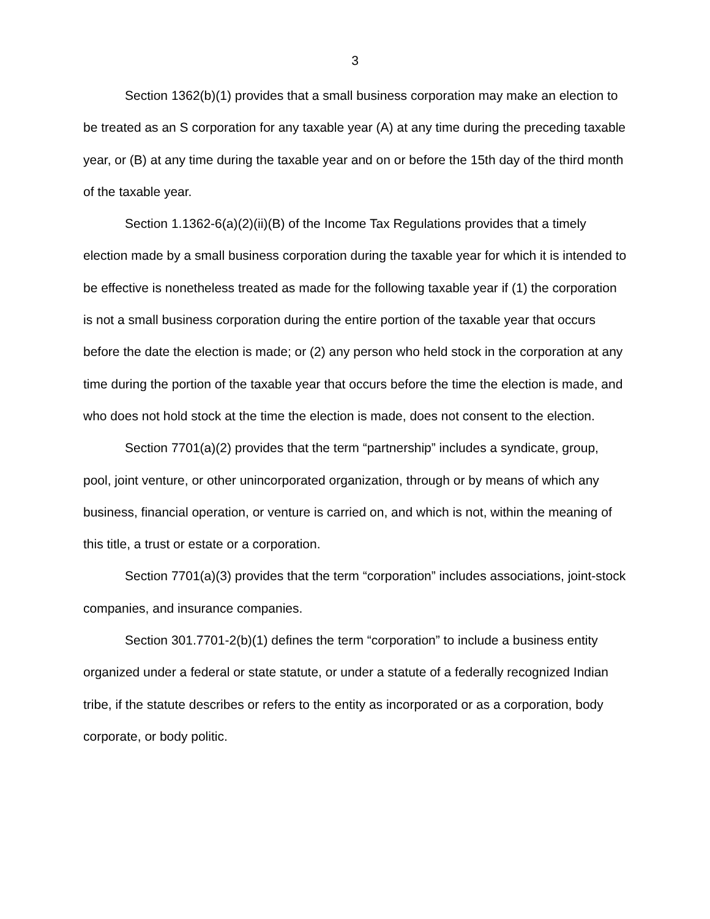3
Section 1362(b)(1) provides that a small business corporation may make an election to be treated as an S corporation for any taxable year (A) at any time during the preceding taxable year, or (B) at any time during the taxable year and on or before the 15th day of the third month of the taxable year.
Section 1.1362-6(a)(2)(ii)(B) of the Income Tax Regulations provides that a timely election made by a small business corporation during the taxable year for which it is intended to be effective is nonetheless treated as made for the following taxable year if (1) the corporation is not a small business corporation during the entire portion of the taxable year that occurs before the date the election is made; or (2) any person who held stock in the corporation at any time during the portion of the taxable year that occurs before the time the election is made, and who does not hold stock at the time the election is made, does not consent to the election.
Section 7701(a)(2) provides that the term “partnership” includes a syndicate, group, pool, joint venture, or other unincorporated organization, through or by means of which any business, financial operation, or venture is carried on, and which is not, within the meaning of this title, a trust or estate or a corporation.
Section 7701(a)(3) provides that the term “corporation” includes associations, joint-stock companies, and insurance companies.
Section 301.7701-2(b)(1) defines the term “corporation” to include a business entity organized under a federal or state statute, or under a statute of a federally recognized Indian tribe, if the statute describes or refers to the entity as incorporated or as a corporation, body corporate, or body politic.